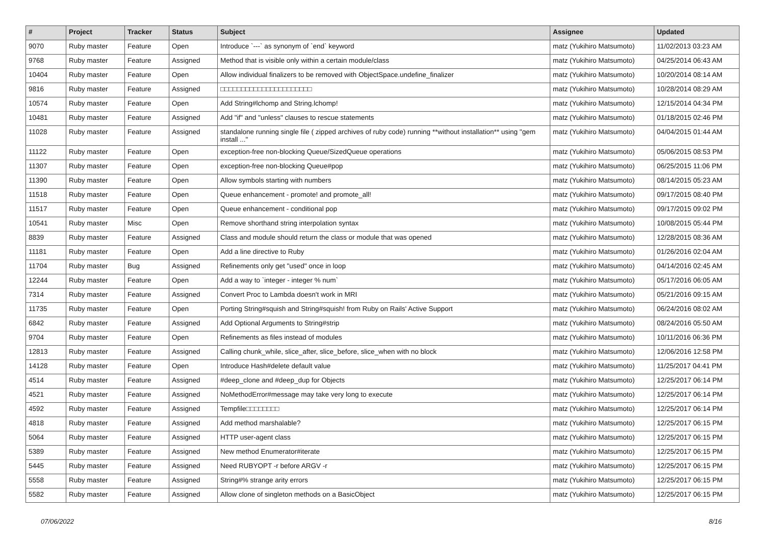| # | Project | Tracker | Status | Subject | Assignee | Updated |
| --- | --- | --- | --- | --- | --- | --- |
| 9070 | Ruby master | Feature | Open | Introduce `---` as synonym of `end` keyword | matz (Yukihiro Matsumoto) | 11/02/2013 03:23 AM |
| 9768 | Ruby master | Feature | Assigned | Method that is visible only within a certain module/class | matz (Yukihiro Matsumoto) | 04/25/2014 06:43 AM |
| 10404 | Ruby master | Feature | Open | Allow individual finalizers to be removed with ObjectSpace.undefine_finalizer | matz (Yukihiro Matsumoto) | 10/20/2014 08:14 AM |
| 9816 | Ruby master | Feature | Assigned | □□□□□□□□□□□□□□□□□□□□□□ | matz (Yukihiro Matsumoto) | 10/28/2014 08:29 AM |
| 10574 | Ruby master | Feature | Open | Add String#lchomp and String.lchomp! | matz (Yukihiro Matsumoto) | 12/15/2014 04:34 PM |
| 10481 | Ruby master | Feature | Assigned | Add "if" and "unless" clauses to rescue statements | matz (Yukihiro Matsumoto) | 01/18/2015 02:46 PM |
| 11028 | Ruby master | Feature | Assigned | standalone running single file ( zipped archives of ruby code) running **without installation** using "gem install ..." | matz (Yukihiro Matsumoto) | 04/04/2015 01:44 AM |
| 11122 | Ruby master | Feature | Open | exception-free non-blocking Queue/SizedQueue operations | matz (Yukihiro Matsumoto) | 05/06/2015 08:53 PM |
| 11307 | Ruby master | Feature | Open | exception-free non-blocking Queue#pop | matz (Yukihiro Matsumoto) | 06/25/2015 11:06 PM |
| 11390 | Ruby master | Feature | Open | Allow symbols starting with numbers | matz (Yukihiro Matsumoto) | 08/14/2015 05:23 AM |
| 11518 | Ruby master | Feature | Open | Queue enhancement - promote! and promote_all! | matz (Yukihiro Matsumoto) | 09/17/2015 08:40 PM |
| 11517 | Ruby master | Feature | Open | Queue enhancement - conditional pop | matz (Yukihiro Matsumoto) | 09/17/2015 09:02 PM |
| 10541 | Ruby master | Misc | Open | Remove shorthand string interpolation syntax | matz (Yukihiro Matsumoto) | 10/08/2015 05:44 PM |
| 8839 | Ruby master | Feature | Assigned | Class and module should return the class or module that was opened | matz (Yukihiro Matsumoto) | 12/28/2015 08:36 AM |
| 11181 | Ruby master | Feature | Open | Add a line directive to Ruby | matz (Yukihiro Matsumoto) | 01/26/2016 02:04 AM |
| 11704 | Ruby master | Bug | Assigned | Refinements only get "used" once in loop | matz (Yukihiro Matsumoto) | 04/14/2016 02:45 AM |
| 12244 | Ruby master | Feature | Open | Add a way to `integer - integer % num` | matz (Yukihiro Matsumoto) | 05/17/2016 06:05 AM |
| 7314 | Ruby master | Feature | Assigned | Convert Proc to Lambda doesn't work in MRI | matz (Yukihiro Matsumoto) | 05/21/2016 09:15 AM |
| 11735 | Ruby master | Feature | Open | Porting String#squish and String#squish! from Ruby on Rails' Active Support | matz (Yukihiro Matsumoto) | 06/24/2016 08:02 AM |
| 6842 | Ruby master | Feature | Assigned | Add Optional Arguments to String#strip | matz (Yukihiro Matsumoto) | 08/24/2016 05:50 AM |
| 9704 | Ruby master | Feature | Open | Refinements as files instead of modules | matz (Yukihiro Matsumoto) | 10/11/2016 06:36 PM |
| 12813 | Ruby master | Feature | Assigned | Calling chunk_while, slice_after, slice_before, slice_when with no block | matz (Yukihiro Matsumoto) | 12/06/2016 12:58 PM |
| 14128 | Ruby master | Feature | Open | Introduce Hash#delete default value | matz (Yukihiro Matsumoto) | 11/25/2017 04:41 PM |
| 4514 | Ruby master | Feature | Assigned | #deep_clone and #deep_dup for Objects | matz (Yukihiro Matsumoto) | 12/25/2017 06:14 PM |
| 4521 | Ruby master | Feature | Assigned | NoMethodError#message may take very long to execute | matz (Yukihiro Matsumoto) | 12/25/2017 06:14 PM |
| 4592 | Ruby master | Feature | Assigned | Tempfile□□□□□□□□ | matz (Yukihiro Matsumoto) | 12/25/2017 06:14 PM |
| 4818 | Ruby master | Feature | Assigned | Add method marshalable? | matz (Yukihiro Matsumoto) | 12/25/2017 06:15 PM |
| 5064 | Ruby master | Feature | Assigned | HTTP user-agent class | matz (Yukihiro Matsumoto) | 12/25/2017 06:15 PM |
| 5389 | Ruby master | Feature | Assigned | New method Enumerator#iterate | matz (Yukihiro Matsumoto) | 12/25/2017 06:15 PM |
| 5445 | Ruby master | Feature | Assigned | Need RUBYOPT -r before ARGV -r | matz (Yukihiro Matsumoto) | 12/25/2017 06:15 PM |
| 5558 | Ruby master | Feature | Assigned | String#% strange arity errors | matz (Yukihiro Matsumoto) | 12/25/2017 06:15 PM |
| 5582 | Ruby master | Feature | Assigned | Allow clone of singleton methods on a BasicObject | matz (Yukihiro Matsumoto) | 12/25/2017 06:15 PM |
07/06/2022 8/16